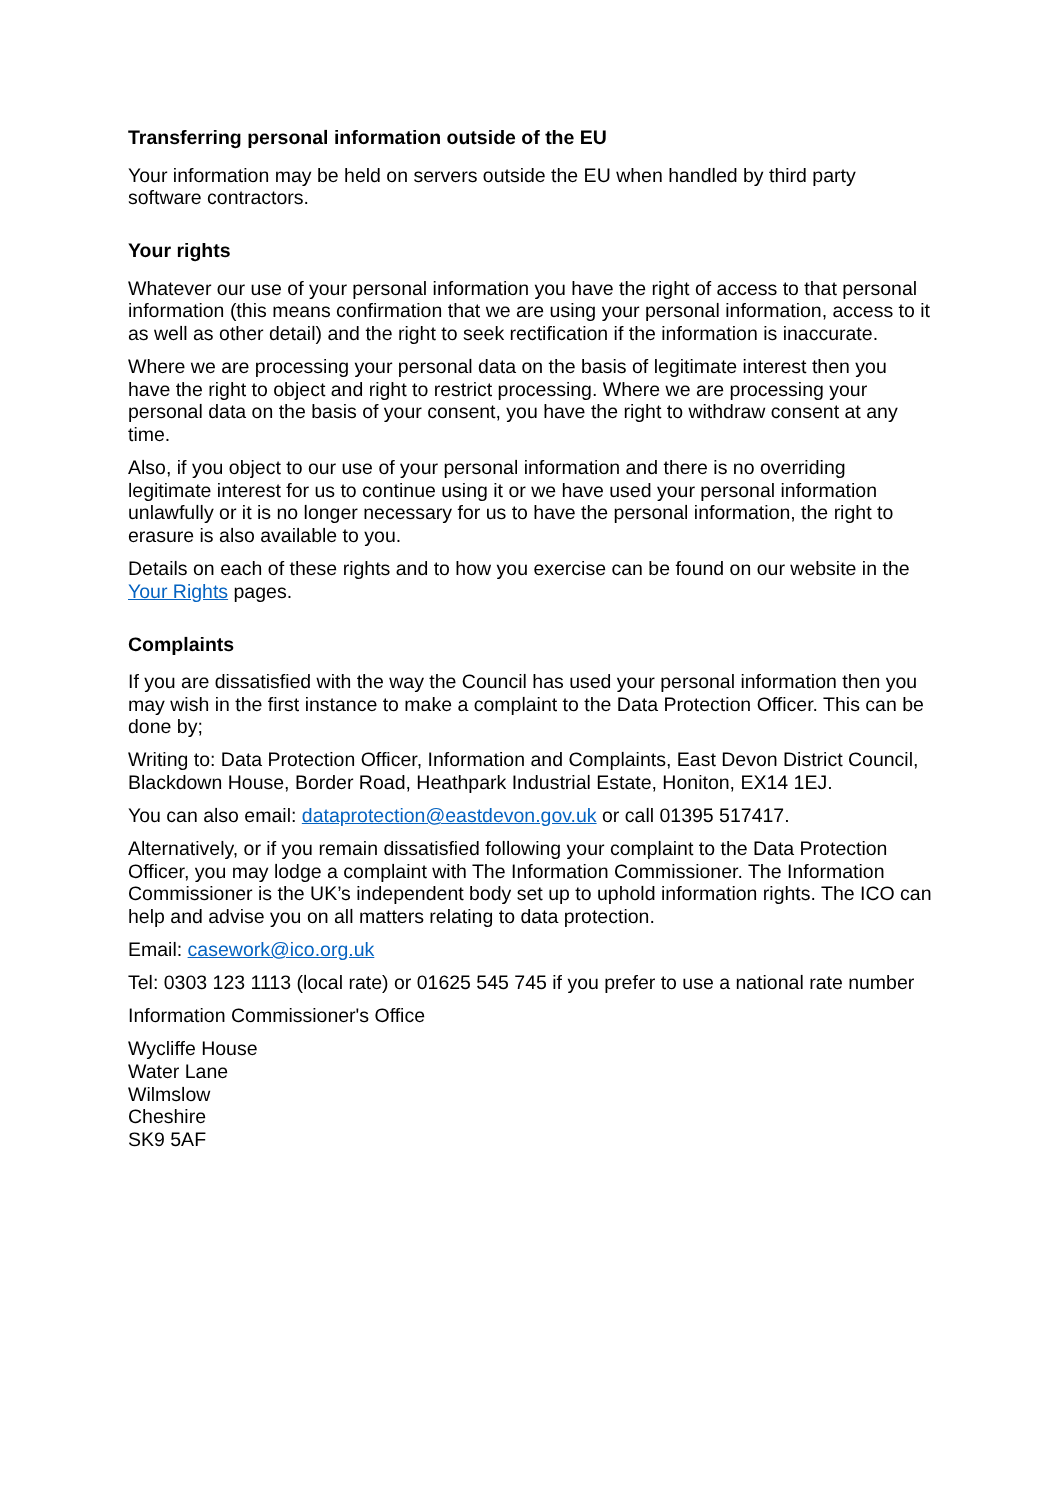Transferring personal information outside of the EU
Your information may be held on servers outside the EU when handled by third party
software contractors.
Your rights
Whatever our use of your personal information you have the right of access to that personal information (this means confirmation that we are using your personal information, access to it as well as other detail) and the right to seek rectification if the information is inaccurate.
Where we are processing your personal data on the basis of legitimate interest then you have the right to object and right to restrict processing. Where we are processing your personal data on the basis of your consent, you have the right to withdraw consent at any time.
Also, if you object to our use of your personal information and there is no overriding legitimate interest for us to continue using it or we have used your personal information unlawfully or it is no longer necessary for us to have the personal information, the right to erasure is also available to you.
Details on each of these rights and to how you exercise can be found on our website in the Your Rights pages.
Complaints
If you are dissatisfied with the way the Council has used your personal information then you may wish in the first instance to make a complaint to the Data Protection Officer. This can be done by;
Writing to: Data Protection Officer, Information and Complaints, East Devon District Council, Blackdown House, Border Road, Heathpark Industrial Estate, Honiton, EX14 1EJ.
You can also email: dataprotection@eastdevon.gov.uk or call 01395 517417.
Alternatively, or if you remain dissatisfied following your complaint to the Data Protection Officer, you may lodge a complaint with The Information Commissioner. The Information Commissioner is the UK’s independent body set up to uphold information rights. The ICO can help and advise you on all matters relating to data protection.
Email: casework@ico.org.uk
Tel: 0303 123 1113 (local rate) or 01625 545 745 if you prefer to use a national rate number
Information Commissioner's Office
Wycliffe House
Water Lane
Wilmslow
Cheshire
SK9 5AF